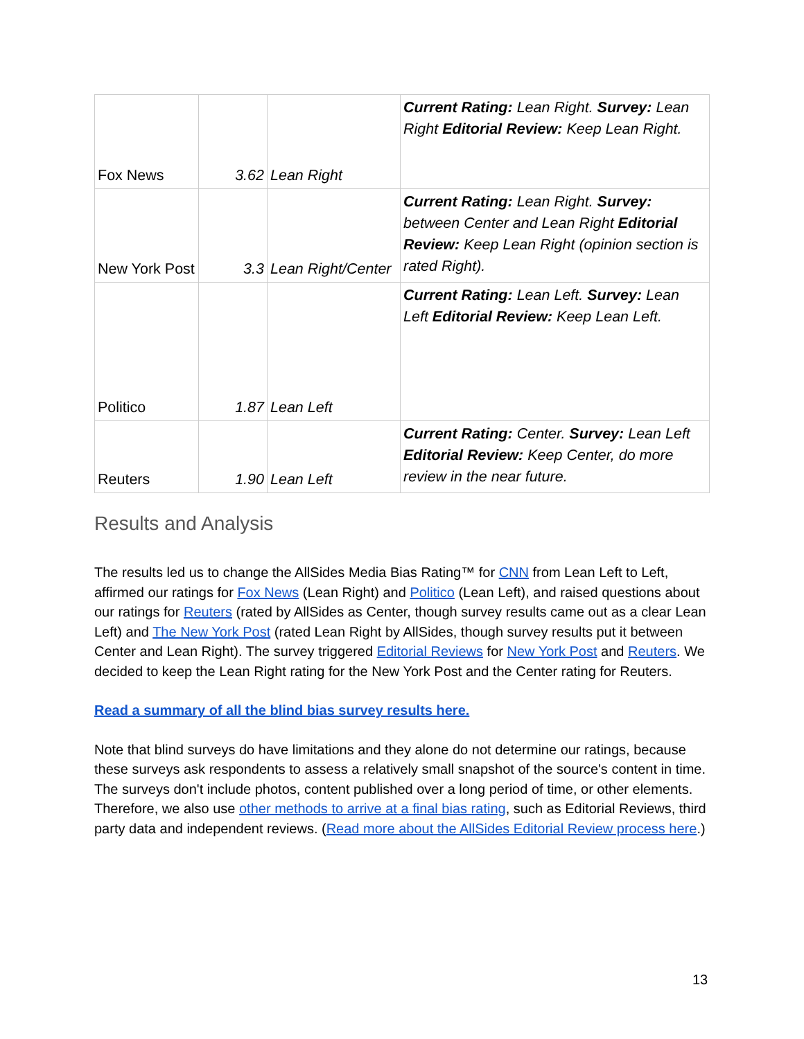| Fox News | 3.62 | Lean Right | Current Rating: Lean Right. Survey: Lean Right Editorial Review: Keep Lean Right. |
| New York Post | 3.3 | Lean Right/Center | Current Rating: Lean Right. Survey: between Center and Lean Right Editorial Review: Keep Lean Right (opinion section is rated Right). |
| Politico | 1.87 | Lean Left | Current Rating: Lean Left. Survey: Lean Left Editorial Review: Keep Lean Left. |
| Reuters | 1.90 | Lean Left | Current Rating: Center. Survey: Lean Left Editorial Review: Keep Center, do more review in the near future. |
Results and Analysis
The results led us to change the AllSides Media Bias Rating™ for CNN from Lean Left to Left, affirmed our ratings for Fox News (Lean Right) and Politico (Lean Left), and raised questions about our ratings for Reuters (rated by AllSides as Center, though survey results came out as a clear Lean Left) and The New York Post (rated Lean Right by AllSides, though survey results put it between Center and Lean Right). The survey triggered Editorial Reviews for New York Post and Reuters. We decided to keep the Lean Right rating for the New York Post and the Center rating for Reuters.
Read a summary of all the blind bias survey results here.
Note that blind surveys do have limitations and they alone do not determine our ratings, because these surveys ask respondents to assess a relatively small snapshot of the source's content in time. The surveys don't include photos, content published over a long period of time, or other elements. Therefore, we also use other methods to arrive at a final bias rating, such as Editorial Reviews, third party data and independent reviews. (Read more about the AllSides Editorial Review process here.)
13